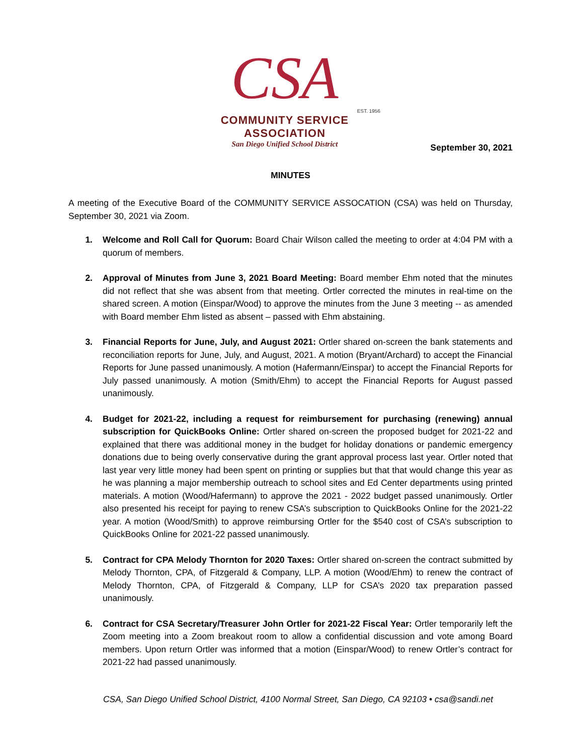CSA
EST. 1956
COMMUNITY SERVICE ASSOCIATION
San Diego Unified School District
September 30, 2021
MINUTES
A meeting of the Executive Board of the COMMUNITY SERVICE ASSOCATION (CSA) was held on Thursday, September 30, 2021 via Zoom.
1. Welcome and Roll Call for Quorum: Board Chair Wilson called the meeting to order at 4:04 PM with a quorum of members.
2. Approval of Minutes from June 3, 2021 Board Meeting: Board member Ehm noted that the minutes did not reflect that she was absent from that meeting. Ortler corrected the minutes in real-time on the shared screen. A motion (Einspar/Wood) to approve the minutes from the June 3 meeting -- as amended with Board member Ehm listed as absent – passed with Ehm abstaining.
3. Financial Reports for June, July, and August 2021: Ortler shared on-screen the bank statements and reconciliation reports for June, July, and August, 2021. A motion (Bryant/Archard) to accept the Financial Reports for June passed unanimously. A motion (Hafermann/Einspar) to accept the Financial Reports for July passed unanimously. A motion (Smith/Ehm) to accept the Financial Reports for August passed unanimously.
4. Budget for 2021-22, including a request for reimbursement for purchasing (renewing) annual subscription for QuickBooks Online: Ortler shared on-screen the proposed budget for 2021-22 and explained that there was additional money in the budget for holiday donations or pandemic emergency donations due to being overly conservative during the grant approval process last year. Ortler noted that last year very little money had been spent on printing or supplies but that that would change this year as he was planning a major membership outreach to school sites and Ed Center departments using printed materials. A motion (Wood/Hafermann) to approve the 2021 - 2022 budget passed unanimously. Ortler also presented his receipt for paying to renew CSA’s subscription to QuickBooks Online for the 2021-22 year. A motion (Wood/Smith) to approve reimbursing Ortler for the $540 cost of CSA’s subscription to QuickBooks Online for 2021-22 passed unanimously.
5. Contract for CPA Melody Thornton for 2020 Taxes: Ortler shared on-screen the contract submitted by Melody Thornton, CPA, of Fitzgerald & Company, LLP. A motion (Wood/Ehm) to renew the contract of Melody Thornton, CPA, of Fitzgerald & Company, LLP for CSA’s 2020 tax preparation passed unanimously.
6. Contract for CSA Secretary/Treasurer John Ortler for 2021-22 Fiscal Year: Ortler temporarily left the Zoom meeting into a Zoom breakout room to allow a confidential discussion and vote among Board members. Upon return Ortler was informed that a motion (Einspar/Wood) to renew Ortler’s contract for 2021-22 had passed unanimously.
CSA, San Diego Unified School District, 4100 Normal Street, San Diego, CA 92103 • csa@sandi.net